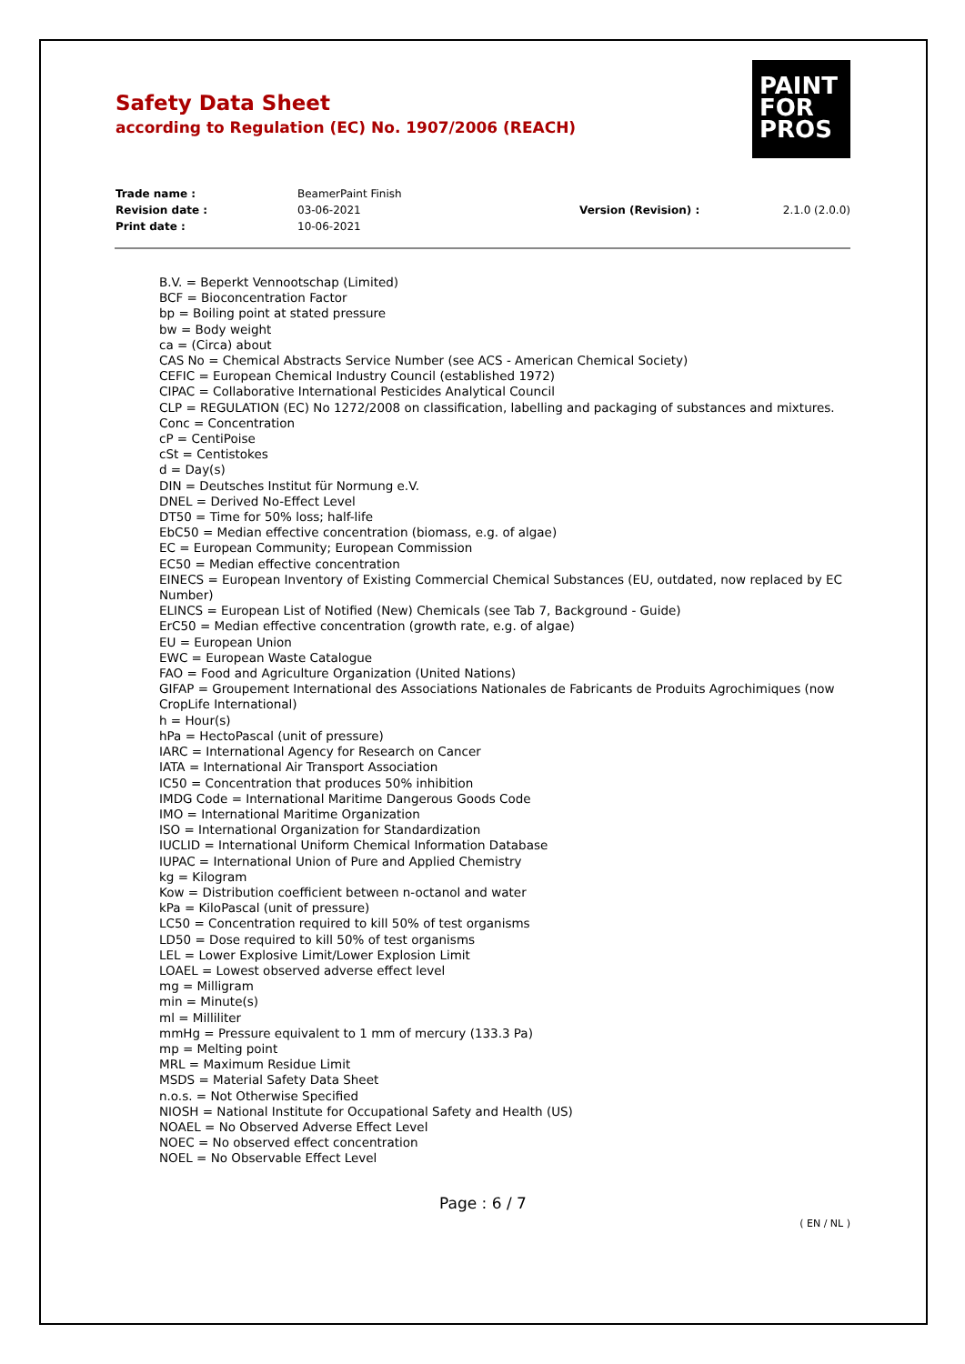Safety Data Sheet
according to Regulation (EC) No. 1907/2006 (REACH)
PAINT
FOR
PROS
| Trade name : | BeamerPaint Finish | | |
| Revision date : | 03-06-2021 | Version (Revision) : | 2.1.0 (2.0.0) |
| Print date : | 10-06-2021 | | |
B.V. = Beperkt Vennootschap (Limited)
BCF = Bioconcentration Factor
bp = Boiling point at stated pressure
bw = Body weight
ca = (Circa) about
CAS No = Chemical Abstracts Service Number (see ACS - American Chemical Society)
CEFIC = European Chemical Industry Council (established 1972)
CIPAC = Collaborative International Pesticides Analytical Council
CLP = REGULATION (EC) No 1272/2008 on classification, labelling and packaging of substances and mixtures.
Conc = Concentration
cP = CentiPoise
cSt = Centistokes
d = Day(s)
DIN = Deutsches Institut für Normung e.V.
DNEL = Derived No-Effect Level
DT50 = Time for 50% loss; half-life
EbC50 = Median effective concentration (biomass, e.g. of algae)
EC = European Community; European Commission
EC50 = Median effective concentration
EINECS = European Inventory of Existing Commercial Chemical Substances (EU, outdated, now replaced by EC Number)
ELINCS = European List of Notified (New) Chemicals (see Tab 7, Background - Guide)
ErC50 = Median effective concentration (growth rate, e.g. of algae)
EU = European Union
EWC = European Waste Catalogue
FAO = Food and Agriculture Organization (United Nations)
GIFAP = Groupement International des Associations Nationales de Fabricants de Produits Agrochimiques (now CropLife International)
h = Hour(s)
hPa = HectoPascal (unit of pressure)
IARC = International Agency for Research on Cancer
IATA = International Air Transport Association
IC50 = Concentration that produces 50% inhibition
IMDG Code = International Maritime Dangerous Goods Code
IMO = International Maritime Organization
ISO = International Organization for Standardization
IUCLID = International Uniform Chemical Information Database
IUPAC = International Union of Pure and Applied Chemistry
kg = Kilogram
Kow = Distribution coefficient between n-octanol and water
kPa = KiloPascal (unit of pressure)
LC50 = Concentration required to kill 50% of test organisms
LD50 = Dose required to kill 50% of test organisms
LEL = Lower Explosive Limit/Lower Explosion Limit
LOAEL = Lowest observed adverse effect level
mg = Milligram
min = Minute(s)
ml = Milliliter
mmHg = Pressure equivalent to 1 mm of mercury (133.3 Pa)
mp = Melting point
MRL = Maximum Residue Limit
MSDS = Material Safety Data Sheet
n.o.s. = Not Otherwise Specified
NIOSH = National Institute for Occupational Safety and Health (US)
NOAEL = No Observed Adverse Effect Level
NOEC = No observed effect concentration
NOEL = No Observable Effect Level
Page : 6 / 7
( EN / NL )